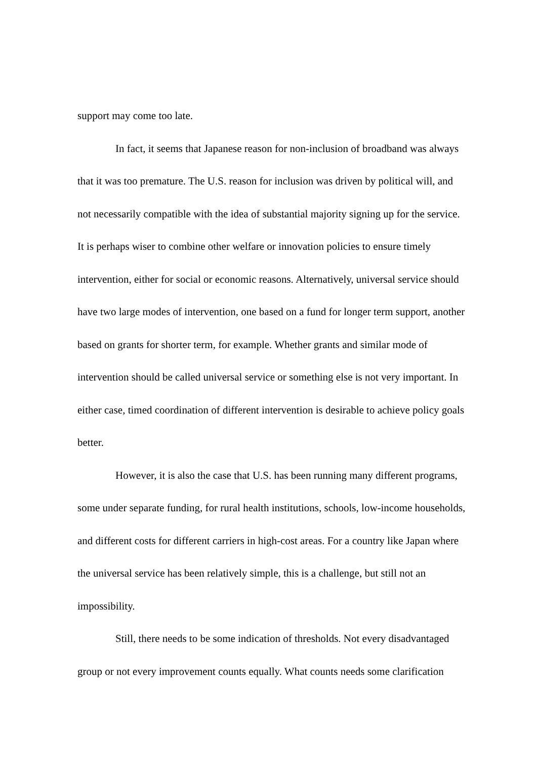support may come too late.
In fact, it seems that Japanese reason for non-inclusion of broadband was always that it was too premature. The U.S. reason for inclusion was driven by political will, and not necessarily compatible with the idea of substantial majority signing up for the service. It is perhaps wiser to combine other welfare or innovation policies to ensure timely intervention, either for social or economic reasons. Alternatively, universal service should have two large modes of intervention, one based on a fund for longer term support, another based on grants for shorter term, for example. Whether grants and similar mode of intervention should be called universal service or something else is not very important. In either case, timed coordination of different intervention is desirable to achieve policy goals better.
However, it is also the case that U.S. has been running many different programs, some under separate funding, for rural health institutions, schools, low-income households, and different costs for different carriers in high-cost areas. For a country like Japan where the universal service has been relatively simple, this is a challenge, but still not an impossibility.
Still, there needs to be some indication of thresholds. Not every disadvantaged group or not every improvement counts equally. What counts needs some clarification